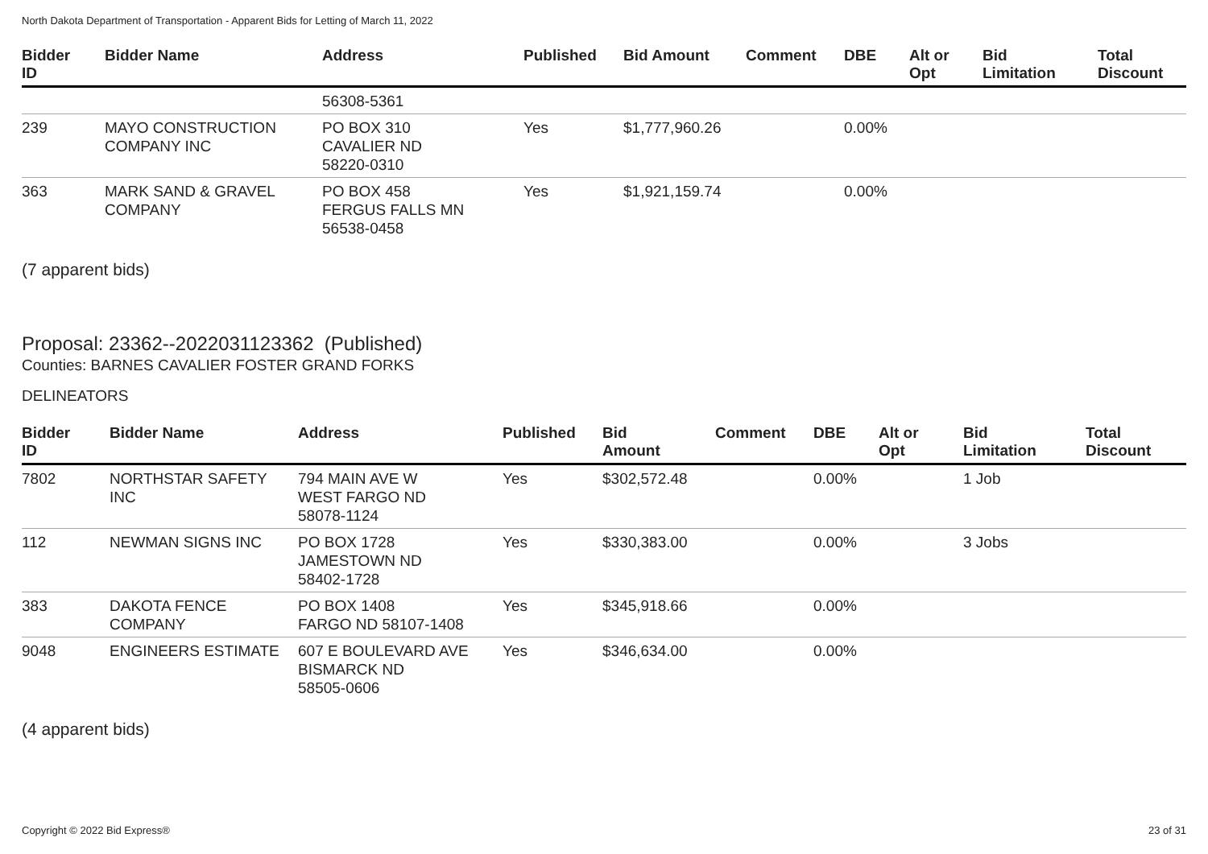North Dakota Department of Transportation - Apparent Bids for Letting of March 11, 2022
| Bidder ID | Bidder Name | Address | Published | Bid Amount | Comment | DBE | Alt or Opt | Bid Limitation | Total Discount |
| --- | --- | --- | --- | --- | --- | --- | --- | --- | --- |
| | | 56308-5361 | | | | | | | |
| 239 | MAYO CONSTRUCTION COMPANY INC | PO BOX 310 CAVALIER ND 58220-0310 | Yes | $1,777,960.26 | | 0.00% | | | |
| 363 | MARK SAND & GRAVEL COMPANY | PO BOX 458 FERGUS FALLS MN 56538-0458 | Yes | $1,921,159.74 | | 0.00% | | | |
(7 apparent bids)
Proposal: 23362--2022031123362 (Published)
Counties: BARNES CAVALIER FOSTER GRAND FORKS
DELINEATORS
| Bidder ID | Bidder Name | Address | Published | Bid Amount | Comment | DBE | Alt or Opt | Bid Limitation | Total Discount |
| --- | --- | --- | --- | --- | --- | --- | --- | --- | --- |
| 7802 | NORTHSTAR SAFETY INC | 794 MAIN AVE W WEST FARGO ND 58078-1124 | Yes | $302,572.48 | | 0.00% | | 1 Job | |
| 112 | NEWMAN SIGNS INC | PO BOX 1728 JAMESTOWN ND 58402-1728 | Yes | $330,383.00 | | 0.00% | | 3 Jobs | |
| 383 | DAKOTA FENCE COMPANY | PO BOX 1408 FARGO ND 58107-1408 | Yes | $345,918.66 | | 0.00% | | | |
| 9048 | ENGINEERS ESTIMATE | 607 E BOULEVARD AVE BISMARCK ND 58505-0606 | Yes | $346,634.00 | | 0.00% | | | |
(4 apparent bids)
Copyright © 2022 Bid Express® 23 of 31